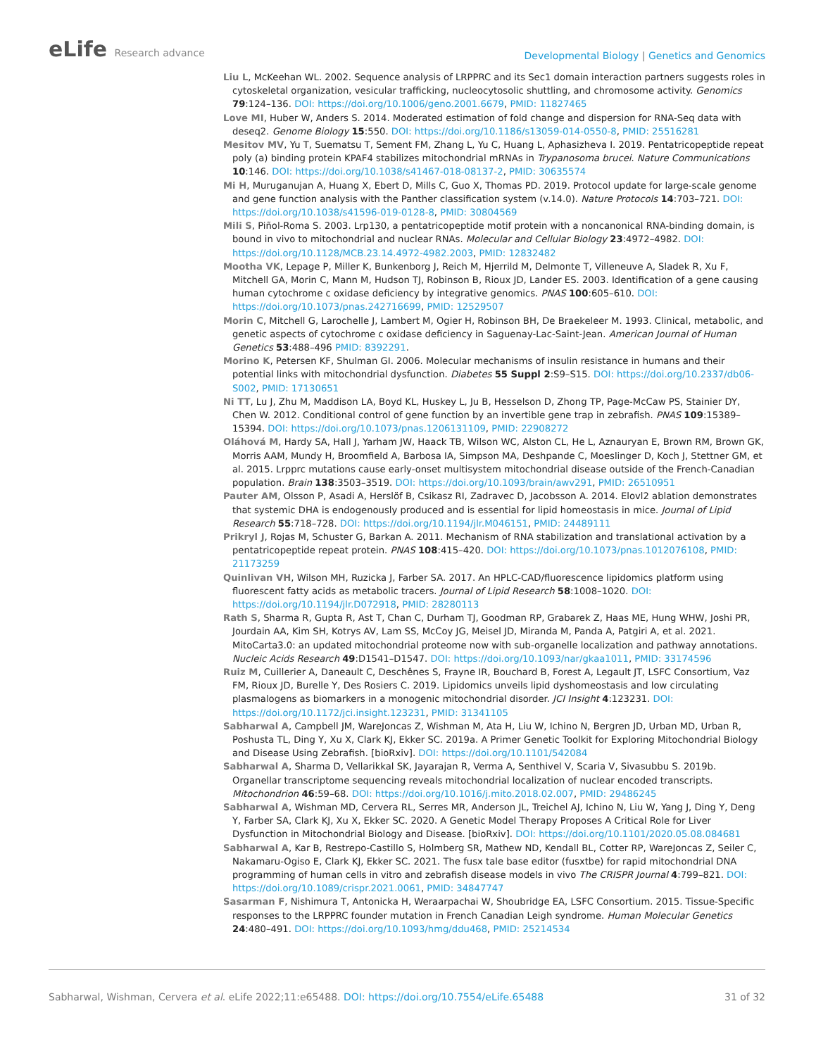eLife Research advance
Developmental Biology | Genetics and Genomics
Liu L, McKeehan WL. 2002. Sequence analysis of LRPPRC and its Sec1 domain interaction partners suggests roles in cytoskeletal organization, vesicular trafficking, nucleocytosolic shuttling, and chromosome activity. Genomics 79:124–136. DOI: https://doi.org/10.1006/geno.2001.6679, PMID: 11827465
Love MI, Huber W, Anders S. 2014. Moderated estimation of fold change and dispersion for RNA-Seq data with deseq2. Genome Biology 15:550. DOI: https://doi.org/10.1186/s13059-014-0550-8, PMID: 25516281
Mesitov MV, Yu T, Suematsu T, Sement FM, Zhang L, Yu C, Huang L, Aphasizheva I. 2019. Pentatricopeptide repeat poly (a) binding protein KPAF4 stabilizes mitochondrial mRNAs in Trypanosoma brucei. Nature Communications 10:146. DOI: https://doi.org/10.1038/s41467-018-08137-2, PMID: 30635574
Mi H, Muruganujan A, Huang X, Ebert D, Mills C, Guo X, Thomas PD. 2019. Protocol update for large-scale genome and gene function analysis with the Panther classification system (v.14.0). Nature Protocols 14:703–721. DOI: https://doi.org/10.1038/s41596-019-0128-8, PMID: 30804569
Mili S, Piñol-Roma S. 2003. Lrp130, a pentatricopeptide motif protein with a noncanonical RNA-binding domain, is bound in vivo to mitochondrial and nuclear RNAs. Molecular and Cellular Biology 23:4972–4982. DOI: https://doi.org/10.1128/MCB.23.14.4972-4982.2003, PMID: 12832482
Mootha VK, Lepage P, Miller K, Bunkenborg J, Reich M, Hjerrild M, Delmonte T, Villeneuve A, Sladek R, Xu F, Mitchell GA, Morin C, Mann M, Hudson TJ, Robinson B, Rioux JD, Lander ES. 2003. Identification of a gene causing human cytochrome c oxidase deficiency by integrative genomics. PNAS 100:605–610. DOI: https://doi.org/10.1073/pnas.242716699, PMID: 12529507
Morin C, Mitchell G, Larochelle J, Lambert M, Ogier H, Robinson BH, De Braekeleer M. 1993. Clinical, metabolic, and genetic aspects of cytochrome c oxidase deficiency in Saguenay-Lac-Saint-Jean. American Journal of Human Genetics 53:488–496 PMID: 8392291.
Morino K, Petersen KF, Shulman GI. 2006. Molecular mechanisms of insulin resistance in humans and their potential links with mitochondrial dysfunction. Diabetes 55 Suppl 2:S9–S15. DOI: https://doi.org/10.2337/db06-S002, PMID: 17130651
Ni TT, Lu J, Zhu M, Maddison LA, Boyd KL, Huskey L, Ju B, Hesselson D, Zhong TP, Page-McCaw PS, Stainier DY, Chen W. 2012. Conditional control of gene function by an invertible gene trap in zebrafish. PNAS 109:15389–15394. DOI: https://doi.org/10.1073/pnas.1206131109, PMID: 22908272
Oláhová M, Hardy SA, Hall J, Yarham JW, Haack TB, Wilson WC, Alston CL, He L, Aznauryan E, Brown RM, Brown GK, Morris AAM, Mundy H, Broomfield A, Barbosa IA, Simpson MA, Deshpande C, Moeslinger D, Koch J, Stettner GM, et al. 2015. Lrpprc mutations cause early-onset multisystem mitochondrial disease outside of the French-Canadian population. Brain 138:3503–3519. DOI: https://doi.org/10.1093/brain/awv291, PMID: 26510951
Pauter AM, Olsson P, Asadi A, Herslöf B, Csikasz RI, Zadravec D, Jacobsson A. 2014. Elovl2 ablation demonstrates that systemic DHA is endogenously produced and is essential for lipid homeostasis in mice. Journal of Lipid Research 55:718–728. DOI: https://doi.org/10.1194/jlr.M046151, PMID: 24489111
Prikryl J, Rojas M, Schuster G, Barkan A. 2011. Mechanism of RNA stabilization and translational activation by a pentatricopeptide repeat protein. PNAS 108:415–420. DOI: https://doi.org/10.1073/pnas.1012076108, PMID: 21173259
Quinlivan VH, Wilson MH, Ruzicka J, Farber SA. 2017. An HPLC-CAD/fluorescence lipidomics platform using fluorescent fatty acids as metabolic tracers. Journal of Lipid Research 58:1008–1020. DOI: https://doi.org/10.1194/jlr.D072918, PMID: 28280113
Rath S, Sharma R, Gupta R, Ast T, Chan C, Durham TJ, Goodman RP, Grabarek Z, Haas ME, Hung WHW, Joshi PR, Jourdain AA, Kim SH, Kotrys AV, Lam SS, McCoy JG, Meisel JD, Miranda M, Panda A, Patgiri A, et al. 2021. MitoCarta3.0: an updated mitochondrial proteome now with sub-organelle localization and pathway annotations. Nucleic Acids Research 49:D1541–D1547. DOI: https://doi.org/10.1093/nar/gkaa1011, PMID: 33174596
Ruiz M, Cuillerier A, Daneault C, Deschênes S, Frayne IR, Bouchard B, Forest A, Legault JT, LSFC Consortium, Vaz FM, Rioux JD, Burelle Y, Des Rosiers C. 2019. Lipidomics unveils lipid dyshomeostasis and low circulating plasmalogens as biomarkers in a monogenic mitochondrial disorder. JCI Insight 4:123231. DOI: https://doi.org/10.1172/jci.insight.123231, PMID: 31341105
Sabharwal A, Campbell JM, WareJoncas Z, Wishman M, Ata H, Liu W, Ichino N, Bergren JD, Urban MD, Urban R, Poshusta TL, Ding Y, Xu X, Clark KJ, Ekker SC. 2019a. A Primer Genetic Toolkit for Exploring Mitochondrial Biology and Disease Using Zebrafish. [bioRxiv]. DOI: https://doi.org/10.1101/542084
Sabharwal A, Sharma D, Vellarikkal SK, Jayarajan R, Verma A, Senthivel V, Scaria V, Sivasubbu S. 2019b. Organellar transcriptome sequencing reveals mitochondrial localization of nuclear encoded transcripts. Mitochondrion 46:59–68. DOI: https://doi.org/10.1016/j.mito.2018.02.007, PMID: 29486245
Sabharwal A, Wishman MD, Cervera RL, Serres MR, Anderson JL, Treichel AJ, Ichino N, Liu W, Yang J, Ding Y, Deng Y, Farber SA, Clark KJ, Xu X, Ekker SC. 2020. A Genetic Model Therapy Proposes A Critical Role for Liver Dysfunction in Mitochondrial Biology and Disease. [bioRxiv]. DOI: https://doi.org/10.1101/2020.05.08.084681
Sabharwal A, Kar B, Restrepo-Castillo S, Holmberg SR, Mathew ND, Kendall BL, Cotter RP, WareJoncas Z, Seiler C, Nakamaru-Ogiso E, Clark KJ, Ekker SC. 2021. The fusx tale base editor (fusxtbe) for rapid mitochondrial DNA programming of human cells in vitro and zebrafish disease models in vivo The CRISPR Journal 4:799–821. DOI: https://doi.org/10.1089/crispr.2021.0061, PMID: 34847747
Sasarman F, Nishimura T, Antonicka H, Weraarpachai W, Shoubridge EA, LSFC Consortium. 2015. Tissue-Specific responses to the LRPPRC founder mutation in French Canadian Leigh syndrome. Human Molecular Genetics 24:480–491. DOI: https://doi.org/10.1093/hmg/ddu468, PMID: 25214534
Sabharwal, Wishman, Cervera et al. eLife 2022;11:e65488. DOI: https://doi.org/10.7554/eLife.65488
31 of 32